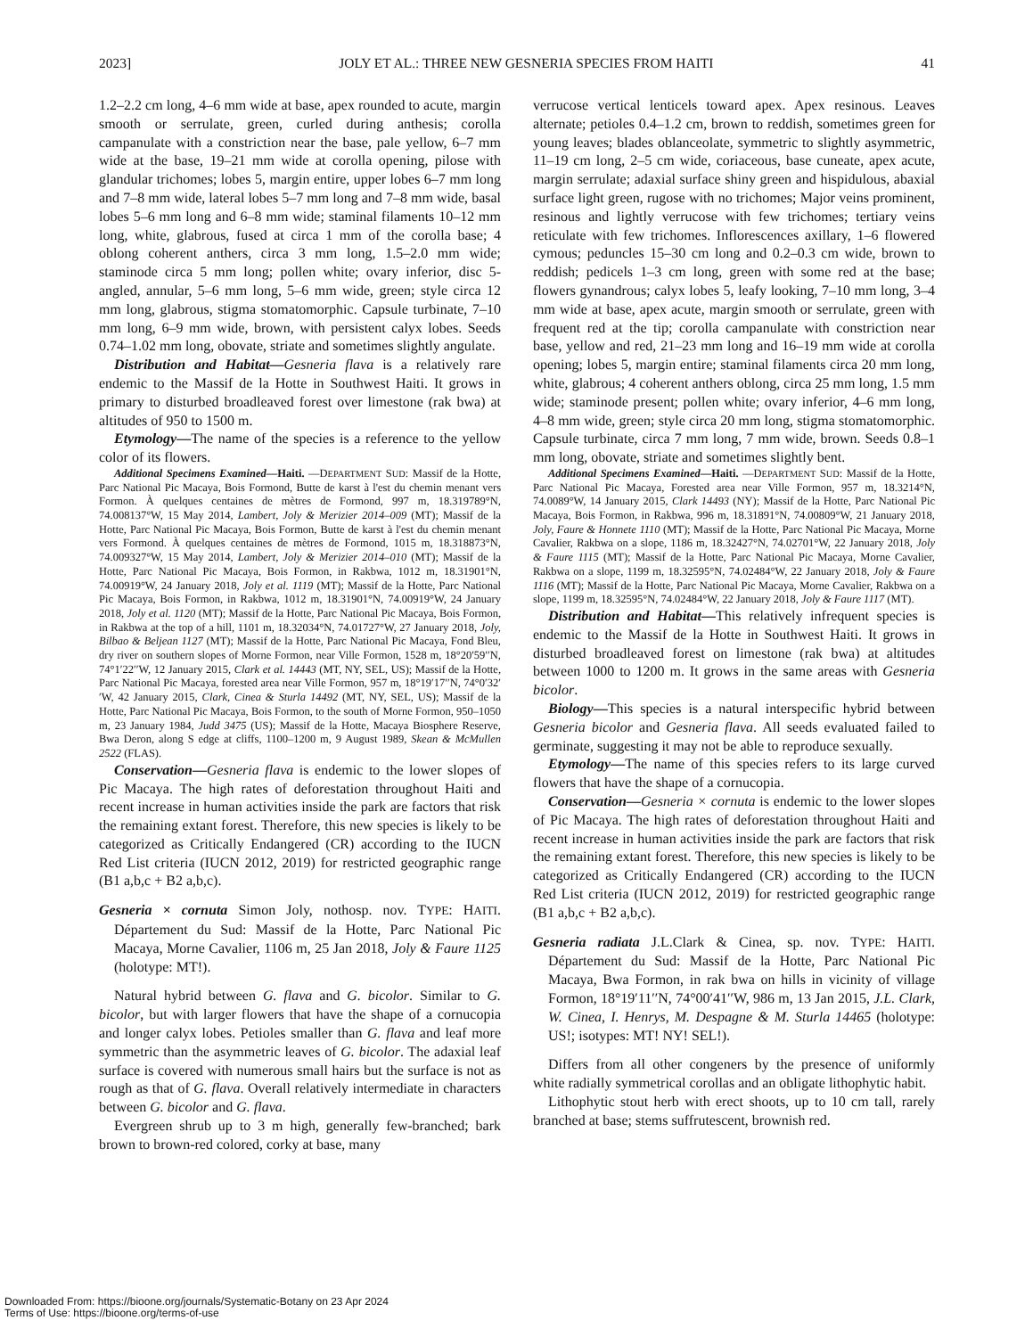2023] JOLY ET AL.: THREE NEW GESNERIA SPECIES FROM HAITI 41
1.2–2.2 cm long, 4–6 mm wide at base, apex rounded to acute, margin smooth or serrulate, green, curled during anthesis; corolla campanulate with a constriction near the base, pale yellow, 6–7 mm wide at the base, 19–21 mm wide at corolla opening, pilose with glandular trichomes; lobes 5, margin entire, upper lobes 6–7 mm long and 7–8 mm wide, lateral lobes 5–7 mm long and 7–8 mm wide, basal lobes 5–6 mm long and 6–8 mm wide; staminal filaments 10–12 mm long, white, glabrous, fused at circa 1 mm of the corolla base; 4 oblong coherent anthers, circa 3 mm long, 1.5–2.0 mm wide; staminode circa 5 mm long; pollen white; ovary inferior, disc 5-angled, annular, 5–6 mm long, 5–6 mm wide, green; style circa 12 mm long, glabrous, stigma stomatomorphic. Capsule turbinate, 7–10 mm long, 6–9 mm wide, brown, with persistent calyx lobes. Seeds 0.74–1.02 mm long, obovate, striate and sometimes slightly angulate.
Distribution and Habitat—Gesneria flava is a relatively rare endemic to the Massif de la Hotte in Southwest Haiti. It grows in primary to disturbed broadleaved forest over limestone (rak bwa) at altitudes of 950 to 1500 m.
Etymology—The name of the species is a reference to the yellow color of its flowers.
Additional Specimens Examined—Haiti. —DEPARTMENT SUD: Massif de la Hotte, Parc National Pic Macaya, Bois Formond, Butte de karst à l'est du chemin menant vers Formon. À quelques centaines de mètres de Formond, 997 m, 18.319789°N, 74.008137°W, 15 May 2014, Lambert, Joly & Merizier 2014–009 (MT); Massif de la Hotte, Parc National Pic Macaya, Bois Formon, Butte de karst à l'est du chemin menant vers Formond. À quelques centaines de mètres de Formond, 1015 m, 18.318873°N, 74.009327°W, 15 May 2014, Lambert, Joly & Merizier 2014–010 (MT); Massif de la Hotte, Parc National Pic Macaya, Bois Formon, in Rakbwa, 1012 m, 18.31901°N, 74.00919°W, 24 January 2018, Joly et al. 1119 (MT); Massif de la Hotte, Parc National Pic Macaya, Bois Formon, in Rakbwa, 1012 m, 18.31901°N, 74.00919°W, 24 January 2018, Joly et al. 1120 (MT); Massif de la Hotte, Parc National Pic Macaya, Bois Formon, in Rakbwa at the top of a hill, 1101 m, 18.32034°N, 74.01727°W, 27 January 2018, Joly, Bilbao & Beljean 1127 (MT); Massif de la Hotte, Parc National Pic Macaya, Fond Bleu, dry river on southern slopes of Morne Formon, near Ville Formon, 1528 m, 18°20′59′′N, 74°1′22′′W, 12 January 2015, Clark et al. 14443 (MT, NY, SEL, US); Massif de la Hotte, Parc National Pic Macaya, forested area near Ville Formon, 957 m, 18°19′17′′N, 74°0′32′′W, 42 January 2015, Clark, Cinea & Sturla 14492 (MT, NY, SEL, US); Massif de la Hotte, Parc National Pic Macaya, Bois Formon, to the south of Morne Formon, 950–1050 m, 23 January 1984, Judd 3475 (US); Massif de la Hotte, Macaya Biosphere Reserve, Bwa Deron, along S edge at cliffs, 1100–1200 m, 9 August 1989, Skean & McMullen 2522 (FLAS).
Conservation—Gesneria flava is endemic to the lower slopes of Pic Macaya. The high rates of deforestation throughout Haiti and recent increase in human activities inside the park are factors that risk the remaining extant forest. Therefore, this new species is likely to be categorized as Critically Endangered (CR) according to the IUCN Red List criteria (IUCN 2012, 2019) for restricted geographic range (B1 a,b,c + B2 a,b,c).
Gesneria × cornuta Simon Joly, nothosp. nov. TYPE: HAITI. Département du Sud: Massif de la Hotte, Parc National Pic Macaya, Morne Cavalier, 1106 m, 25 Jan 2018, Joly & Faure 1125 (holotype: MT!).
Natural hybrid between G. flava and G. bicolor. Similar to G. bicolor, but with larger flowers that have the shape of a cornucopia and longer calyx lobes. Petioles smaller than G. flava and leaf more symmetric than the asymmetric leaves of G. bicolor. The adaxial leaf surface is covered with numerous small hairs but the surface is not as rough as that of G. flava. Overall relatively intermediate in characters between G. bicolor and G. flava.
Evergreen shrub up to 3 m high, generally few-branched; bark brown to brown-red colored, corky at base, many
verrucose vertical lenticels toward apex. Apex resinous. Leaves alternate; petioles 0.4–1.2 cm, brown to reddish, sometimes green for young leaves; blades oblanceolate, symmetric to slightly asymmetric, 11–19 cm long, 2–5 cm wide, coriaceous, base cuneate, apex acute, margin serrulate; adaxial surface shiny green and hispidulous, abaxial surface light green, rugose with no trichomes; Major veins prominent, resinous and lightly verrucose with few trichomes; tertiary veins reticulate with few trichomes. Inflorescences axillary, 1–6 flowered cymous; peduncles 15–30 cm long and 0.2–0.3 cm wide, brown to reddish; pedicels 1–3 cm long, green with some red at the base; flowers gynandrous; calyx lobes 5, leafy looking, 7–10 mm long, 3–4 mm wide at base, apex acute, margin smooth or serrulate, green with frequent red at the tip; corolla campanulate with constriction near base, yellow and red, 21–23 mm long and 16–19 mm wide at corolla opening; lobes 5, margin entire; staminal filaments circa 20 mm long, white, glabrous; 4 coherent anthers oblong, circa 25 mm long, 1.5 mm wide; staminode present; pollen white; ovary inferior, 4–6 mm long, 4–8 mm wide, green; style circa 20 mm long, stigma stomatomorphic. Capsule turbinate, circa 7 mm long, 7 mm wide, brown. Seeds 0.8–1 mm long, obovate, striate and sometimes slightly bent.
Additional Specimens Examined—Haiti. —DEPARTMENT SUD: Massif de la Hotte, Parc National Pic Macaya, Forested area near Ville Formon, 957 m, 18.3214°N, 74.0089°W, 14 January 2015, Clark 14493 (NY); Massif de la Hotte, Parc National Pic Macaya, Bois Formon, in Rakbwa, 996 m, 18.31891°N, 74.00809°W, 21 January 2018, Joly, Faure & Honnete 1110 (MT); Massif de la Hotte, Parc National Pic Macaya, Morne Cavalier, Rakbwa on a slope, 1186 m, 18.32427°N, 74.02701°W, 22 January 2018, Joly & Faure 1115 (MT); Massif de la Hotte, Parc National Pic Macaya, Morne Cavalier, Rakbwa on a slope, 1199 m, 18.32595°N, 74.02484°W, 22 January 2018, Joly & Faure 1116 (MT); Massif de la Hotte, Parc National Pic Macaya, Morne Cavalier, Rakbwa on a slope, 1199 m, 18.32595°N, 74.02484°W, 22 January 2018, Joly & Faure 1117 (MT).
Distribution and Habitat—This relatively infrequent species is endemic to the Massif de la Hotte in Southwest Haiti. It grows in disturbed broadleaved forest on limestone (rak bwa) at altitudes between 1000 to 1200 m. It grows in the same areas with Gesneria bicolor.
Biology—This species is a natural interspecific hybrid between Gesneria bicolor and Gesneria flava. All seeds evaluated failed to germinate, suggesting it may not be able to reproduce sexually.
Etymology—The name of this species refers to its large curved flowers that have the shape of a cornucopia.
Conservation—Gesneria × cornuta is endemic to the lower slopes of Pic Macaya. The high rates of deforestation throughout Haiti and recent increase in human activities inside the park are factors that risk the remaining extant forest. Therefore, this new species is likely to be categorized as Critically Endangered (CR) according to the IUCN Red List criteria (IUCN 2012, 2019) for restricted geographic range (B1 a,b,c + B2 a,b,c).
Gesneria radiata J.L.Clark & Cinea, sp. nov. TYPE: HAITI. Département du Sud: Massif de la Hotte, Parc National Pic Macaya, Bwa Formon, in rak bwa on hills in vicinity of village Formon, 18°19′11′′N, 74°00′41′′W, 986 m, 13 Jan 2015, J.L. Clark, W. Cinea, I. Henrys, M. Despagne & M. Sturla 14465 (holotype: US!; isotypes: MT! NY! SEL!).
Differs from all other congeners by the presence of uniformly white radially symmetrical corollas and an obligate lithophytic habit.
Lithophytic stout herb with erect shoots, up to 10 cm tall, rarely branched at base; stems suffrutescent, brownish red.
Downloaded From: https://bioone.org/journals/Systematic-Botany on 23 Apr 2024
Terms of Use: https://bioone.org/terms-of-use